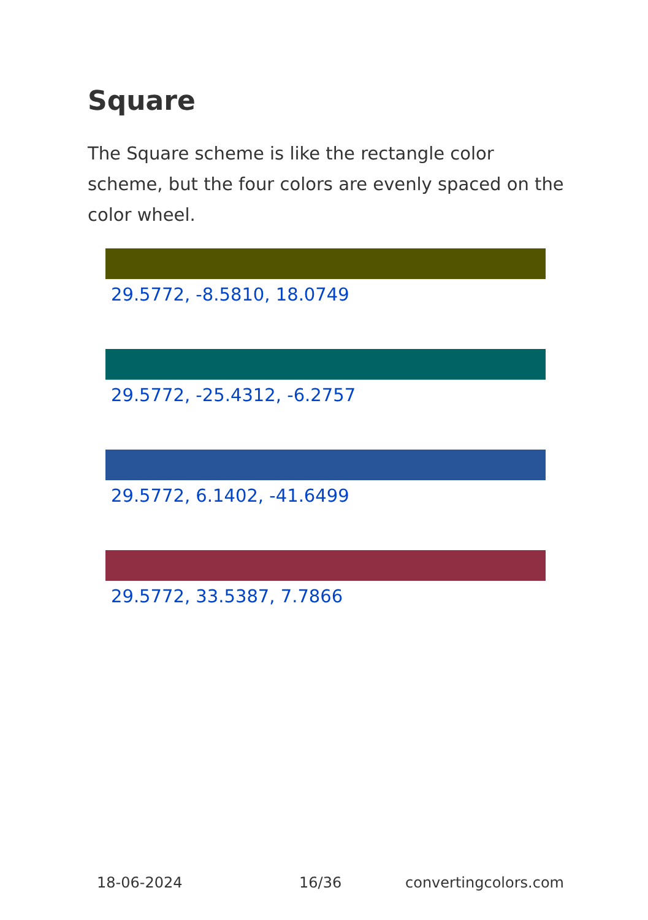Square
The Square scheme is like the rectangle color scheme, but the four colors are evenly spaced on the color wheel.
29.5772, -8.5810, 18.0749
29.5772, -25.4312, -6.2757
29.5772, 6.1402, -41.6499
29.5772, 33.5387, 7.7866
18-06-2024 16/36 convertingcolors.com